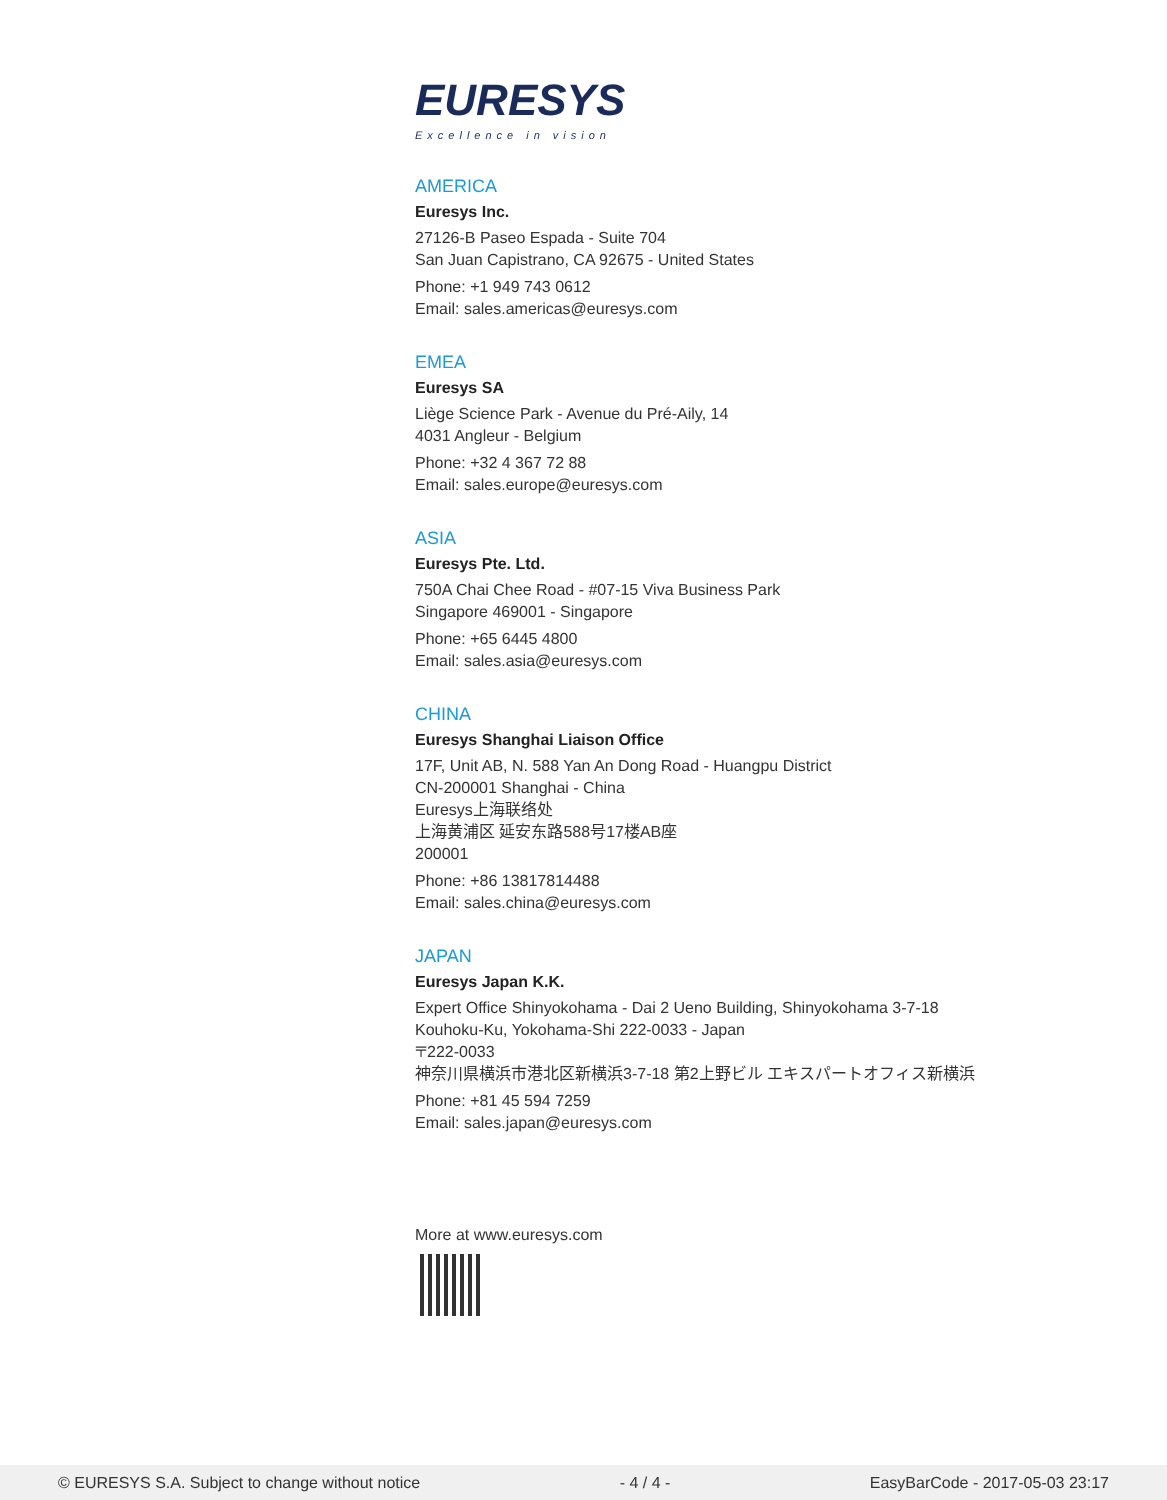EURESYS
Excellence in vision
AMERICA
Euresys Inc.
27126-B Paseo Espada - Suite 704
San Juan Capistrano, CA 92675 - United States
Phone: +1 949 743 0612
Email: sales.americas@euresys.com
EMEA
Euresys SA
Liège Science Park - Avenue du Pré-Aily, 14
4031 Angleur - Belgium
Phone: +32 4 367 72 88
Email: sales.europe@euresys.com
ASIA
Euresys Pte. Ltd.
750A Chai Chee Road - #07-15 Viva Business Park
Singapore 469001 - Singapore
Phone: +65 6445 4800
Email: sales.asia@euresys.com
CHINA
Euresys Shanghai Liaison Office
17F, Unit AB, N. 588 Yan An Dong Road - Huangpu District
CN-200001 Shanghai - China
Euresys上海联络处
上海黄浦区 延安东路588号17楼AB座
200001
Phone: +86 13817814488
Email: sales.china@euresys.com
JAPAN
Euresys Japan K.K.
Expert Office Shinyokohama - Dai 2 Ueno Building, Shinyokohama 3-7-18
Kouhoku-Ku, Yokohama-Shi 222-0033 - Japan
〒222-0033
神奈川県横浜市港北区新横浜3-7-18 第2上野ビル エキスパートオフィス新横浜
Phone: +81 45 594 7259
Email: sales.japan@euresys.com
More at www.euresys.com
© EURESYS S.A. Subject to change without notice - 4 / 4 - EasyBarCode - 2017-05-03 23:17